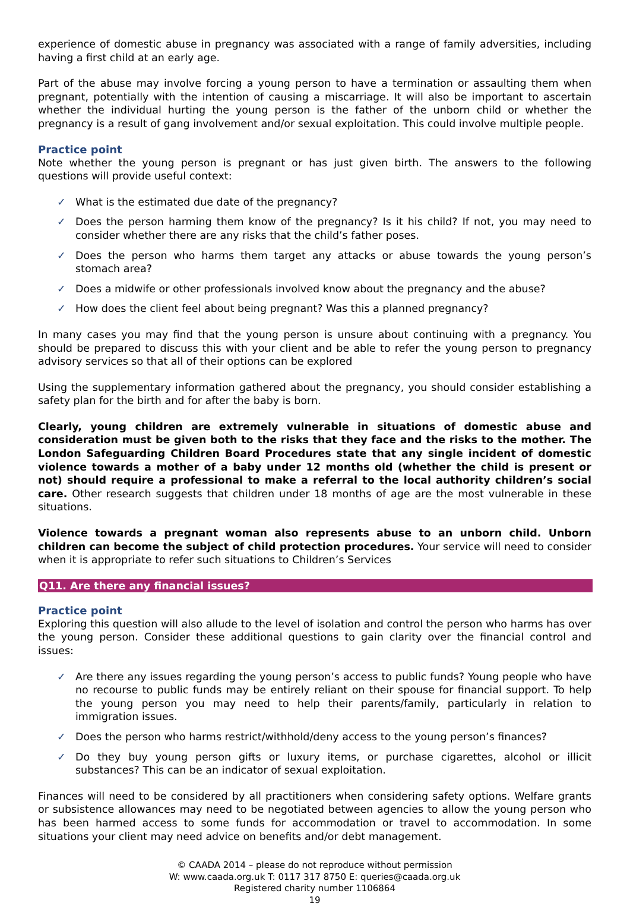experience of domestic abuse in pregnancy was associated with a range of family adversities, including having a first child at an early age.
Part of the abuse may involve forcing a young person to have a termination or assaulting them when pregnant, potentially with the intention of causing a miscarriage. It will also be important to ascertain whether the individual hurting the young person is the father of the unborn child or whether the pregnancy is a result of gang involvement and/or sexual exploitation. This could involve multiple people.
Practice point
Note whether the young person is pregnant or has just given birth. The answers to the following questions will provide useful context:
✓ What is the estimated due date of the pregnancy?
✓ Does the person harming them know of the pregnancy? Is it his child? If not, you may need to consider whether there are any risks that the child’s father poses.
✓ Does the person who harms them target any attacks or abuse towards the young person’s stomach area?
✓ Does a midwife or other professionals involved know about the pregnancy and the abuse?
✓ How does the client feel about being pregnant? Was this a planned pregnancy?
In many cases you may find that the young person is unsure about continuing with a pregnancy. You should be prepared to discuss this with your client and be able to refer the young person to pregnancy advisory services so that all of their options can be explored
Using the supplementary information gathered about the pregnancy, you should consider establishing a safety plan for the birth and for after the baby is born.
Clearly, young children are extremely vulnerable in situations of domestic abuse and consideration must be given both to the risks that they face and the risks to the mother. The London Safeguarding Children Board Procedures state that any single incident of domestic violence towards a mother of a baby under 12 months old (whether the child is present or not) should require a professional to make a referral to the local authority children’s social care. Other research suggests that children under 18 months of age are the most vulnerable in these situations.
Violence towards a pregnant woman also represents abuse to an unborn child. Unborn children can become the subject of child protection procedures. Your service will need to consider when it is appropriate to refer such situations to Children’s Services
Q11. Are there any financial issues?
Practice point
Exploring this question will also allude to the level of isolation and control the person who harms has over the young person. Consider these additional questions to gain clarity over the financial control and issues:
✓ Are there any issues regarding the young person’s access to public funds? Young people who have no recourse to public funds may be entirely reliant on their spouse for financial support. To help the young person you may need to help their parents/family, particularly in relation to immigration issues.
✓ Does the person who harms restrict/withhold/deny access to the young person’s finances?
✓ Do they buy young person gifts or luxury items, or purchase cigarettes, alcohol or illicit substances? This can be an indicator of sexual exploitation.
Finances will need to be considered by all practitioners when considering safety options. Welfare grants or subsistence allowances may need to be negotiated between agencies to allow the young person who has been harmed access to some funds for accommodation or travel to accommodation. In some situations your client may need advice on benefits and/or debt management.
© CAADA 2014 – please do not reproduce without permission
W: www.caada.org.uk T: 0117 317 8750 E: queries@caada.org.uk
Registered charity number 1106864
19